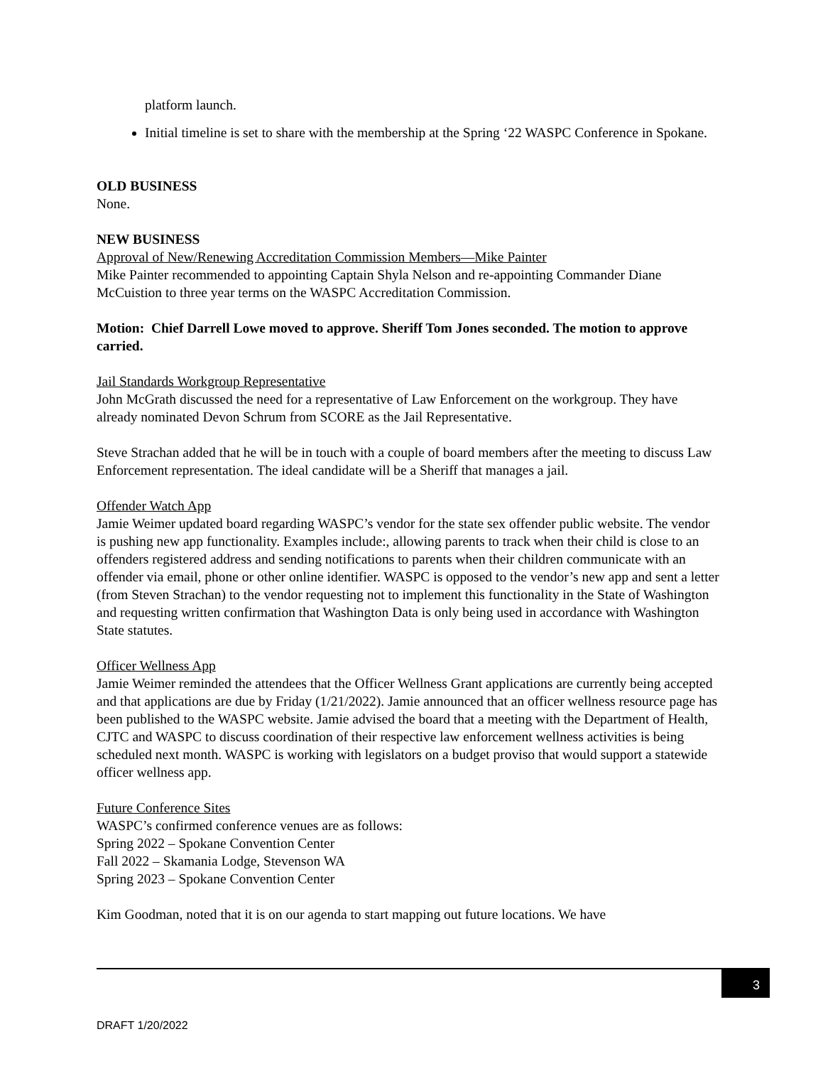platform launch.
Initial timeline is set to share with the membership at the Spring ‘22 WASPC Conference in Spokane.
OLD BUSINESS
None.
NEW BUSINESS
Approval of New/Renewing Accreditation Commission Members—Mike Painter
Mike Painter recommended to appointing Captain Shyla Nelson and re-appointing Commander Diane McCuistion to three year terms on the WASPC Accreditation Commission.
Motion: Chief Darrell Lowe moved to approve. Sheriff Tom Jones seconded. The motion to approve carried.
Jail Standards Workgroup Representative
John McGrath discussed the need for a representative of Law Enforcement on the workgroup. They have already nominated Devon Schrum from SCORE as the Jail Representative.
Steve Strachan added that he will be in touch with a couple of board members after the meeting to discuss Law Enforcement representation. The ideal candidate will be a Sheriff that manages a jail.
Offender Watch App
Jamie Weimer updated board regarding WASPC’s vendor for the state sex offender public website. The vendor is pushing new app functionality. Examples include:, allowing parents to track when their child is close to an offenders registered address and sending notifications to parents when their children communicate with an offender via email, phone or other online identifier. WASPC is opposed to the vendor’s new app and sent a letter (from Steven Strachan) to the vendor requesting not to implement this functionality in the State of Washington and requesting written confirmation that Washington Data is only being used in accordance with Washington State statutes.
Officer Wellness App
Jamie Weimer reminded the attendees that the Officer Wellness Grant applications are currently being accepted and that applications are due by Friday (1/21/2022). Jamie announced that an officer wellness resource page has been published to the WASPC website. Jamie advised the board that a meeting with the Department of Health, CJTC and WASPC to discuss coordination of their respective law enforcement wellness activities is being scheduled next month. WASPC is working with legislators on a budget proviso that would support a statewide officer wellness app.
Future Conference Sites
WASPC’s confirmed conference venues are as follows:
Spring 2022 – Spokane Convention Center
Fall 2022 – Skamania Lodge, Stevenson WA
Spring 2023 – Spokane Convention Center
Kim Goodman, noted that it is on our agenda to start mapping out future locations. We have
3
DRAFT 1/20/2022